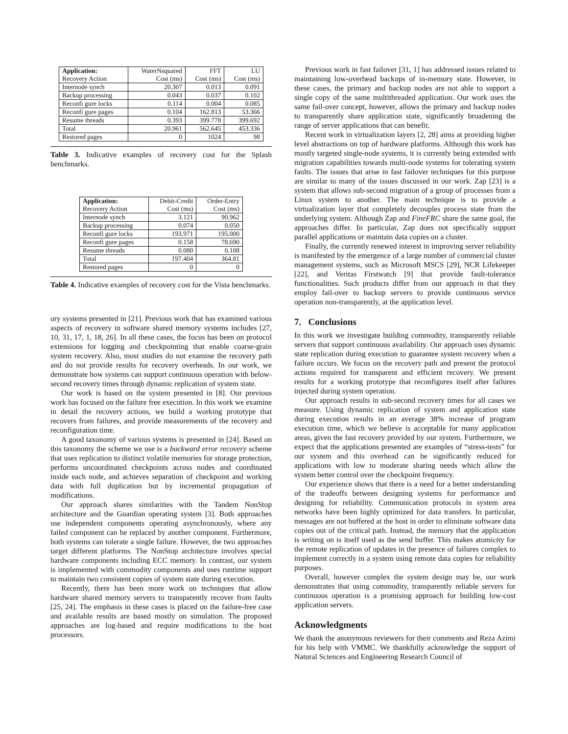| Application: Recovery Action | WaterNsquared Cost (ms) | FFT Cost (ms) | LU Cost (ms) |
| Internode synch | 20.307 | 0.013 | 0.091 |
| Backup processing | 0.043 | 0.037 | 0.102 |
| Reconfi gure locks | 0.114 | 0.004 | 0.085 |
| Reconfi gure pages | 0.104 | 162.813 | 53.366 |
| Resume threads | 0.393 | 399.778 | 399.692 |
| Total | 20.961 | 562.645 | 453.336 |
| Restored pages | 0 | 1024 | 98 |
Table 3. Indicative examples of recovery cost for the Splash benchmarks.
| Application: Recovery Action | Debit-Credit Cost (ms) | Order-Entry Cost (ms) |
| Internode synch | 3.121 | 90.962 |
| Backup processing | 0.074 | 0.050 |
| Reconfi gure locks | 193.971 | 195.000 |
| Reconfi gure pages | 0.158 | 78.690 |
| Resume threads | 0.080 | 0.108 |
| Total | 197.404 | 364.81 |
| Restored pages | 0 | 0 |
Table 4. Indicative examples of recovery cost for the Vista benchmarks.
ory systems presented in [21]. Previous work that has examined various aspects of recovery in software shared memory systems includes [27, 10, 31, 17, 1, 18, 26]. In all these cases, the focus has been on protocol extensions for logging and checkpointing that enable coarse-grain system recovery. Also, most studies do not examine the recovery path and do not provide results for recovery overheads. In our work, we demonstrate how systems can support continuous operation with below-second recovery times through dynamic replication of system state.
Our work is based on the system presented in [8]. Our previous work has focused on the failure free execution. In this work we examine in detail the recovery actions, we build a working prototype that recovers from failures, and provide measurements of the recovery and reconfiguration time.
A good taxonomy of various systems is presented in [24]. Based on this taxonomy the scheme we use is a backward error recovery scheme that uses replication to distinct volatile memories for storage protection, performs uncoordinated checkpoints across nodes and coordinated inside each node, and achieves separation of checkpoint and working data with full duplication but by incremental propagation of modifications.
Our approach shares similarities with the Tandem NonStop architecture and the Guardian operating system [3]. Both approaches use independent components operating asynchronously, where any failed component can be replaced by another component. Furthermore, both systems can tolerate a single failure. However, the two approaches target different platforms. The NonStop architecture involves special hardware components including ECC memory. In contrast, our system is implemented with commodity components and uses runtime support to maintain two consistent copies of system state during execution.
Recently, there has been more work on techniques that allow hardware shared memory servers to transparently recover from faults [25, 24]. The emphasis in these cases is placed on the failure-free case and available results are based mostly on simulation. The proposed approaches are log-based and require modifications to the host processors.
Previous work in fast failover [31, 1] has addressed issues related to maintaining low-overhead backups of in-memory state. However, in these cases, the primary and backup nodes are not able to support a single copy of the same multithreaded application. Our work uses the same fail-over concept, however, allows the primary and backup nodes to transparently share application state, significantly broadening the range of server applications that can benefit.
Recent work in virtualization layers [2, 28] aims at providing higher level abstractions on top of hardware platforms. Although this work has mostly targeted single-node systems, it is currently being extended with migration capabilities towards multi-node systems for tolerating system faults. The issues that arise in fast failover techniques for this purpose are similar to many of the issues discussed in our work. Zap [23] is a system that allows sub-second migration of a group of processes from a Linux system to another. The main technique is to provide a virtualization layer that completely decouples process state from the underlying system. Although Zap and FineFRC share the same goal, the approaches differ. In particular, Zap does not specifically support parallel applications or maintain data copies on a cluster.
Finally, the currently renewed interest in improving server reliability is manifested by the emergence of a large number of commercial cluster management systems, such as Microsoft MSCS [29], NCR Lifekeeper [22], and Veritas Firstwatch [9] that provide fault-tolerance functionalities. Such products differ from our approach in that they employ fail-over to backup servers to provide continuous service operation non-transparently, at the application level.
7. Conclusions
In this work we investigate building commodity, transparently reliable servers that support continuous availability. Our approach uses dynamic state replication during execution to guarantee system recovery when a failure occurs. We focus on the recovery path and present the protocol actions required for transparent and efficient recovery. We present results for a working prototype that reconfigures itself after failures injected during system operation.
Our approach results in sub-second recovery times for all cases we measure. Using dynamic replication of system and application state during execution results in an average 38% increase of program execution time, which we believe is acceptable for many application areas, given the fast recovery provided by our system. Furthermore, we expect that the applications presented are examples of “stress-tests” for our system and this overhead can be significantly reduced for applications with low to moderate sharing needs which allow the system better control over the checkpoint frequency.
Our experience shows that there is a need for a better understanding of the tradeoffs between designing systems for performance and designing for reliability. Communication protocols in system area networks have been highly optimized for data transfers. In particular, messages are not buffered at the host in order to eliminate software data copies out of the critical path. Instead, the memory that the application is writing on is itself used as the send buffer. This makes atomicity for the remote replication of updates in the presence of failures complex to implement correctly in a system using remote data copies for reliability purposes.
Overall, however complex the system design may be, our work demonstrates that using commodity, transparently reliable servers for continuous operation is a promising approach for building low-cost application servers.
Acknowledgments
We thank the anonymous reviewers for their comments and Reza Azimi for his help with VMMC. We thankfully acknowledge the support of Natural Sciences and Engineering Research Council of